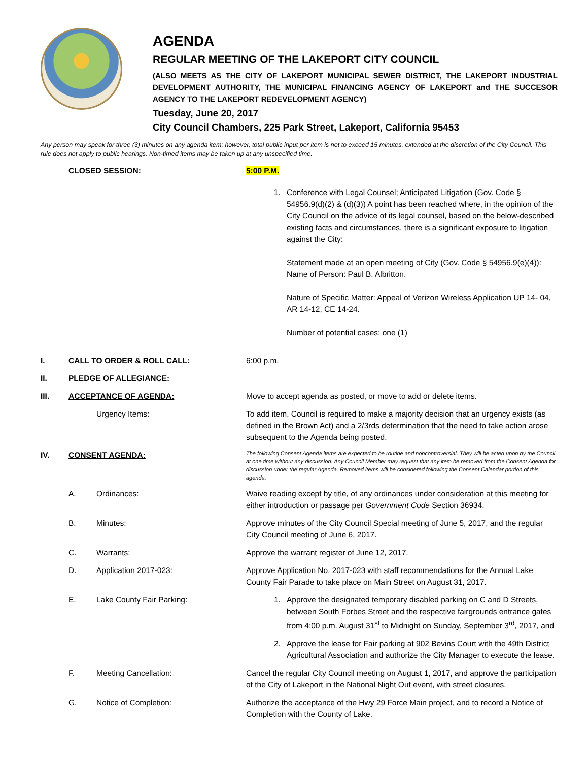AGENDA
REGULAR MEETING OF THE LAKEPORT CITY COUNCIL
(ALSO MEETS AS THE CITY OF LAKEPORT MUNICIPAL SEWER DISTRICT, THE LAKEPORT INDUSTRIAL DEVELOPMENT AUTHORITY, THE MUNICIPAL FINANCING AGENCY OF LAKEPORT and THE SUCCESOR AGENCY TO THE LAKEPORT REDEVELOPMENT AGENCY)
Tuesday, June 20, 2017
City Council Chambers, 225 Park Street, Lakeport, California 95453
Any person may speak for three (3) minutes on any agenda item; however, total public input per item is not to exceed 15 minutes, extended at the discretion of the City Council. This rule does not apply to public hearings. Non-timed items may be taken up at any unspecified time.
CLOSED SESSION: 5:00 P.M.
1. Conference with Legal Counsel; Anticipated Litigation (Gov. Code § 54956.9(d)(2) & (d)(3)) A point has been reached where, in the opinion of the City Council on the advice of its legal counsel, based on the below-described existing facts and circumstances, there is a significant exposure to litigation against the City:
Statement made at an open meeting of City (Gov. Code § 54956.9(e)(4)): Name of Person: Paul B. Albritton.
Nature of Specific Matter: Appeal of Verizon Wireless Application UP 14- 04, AR 14-12, CE 14-24.
Number of potential cases: one (1)
I. CALL TO ORDER & ROLL CALL: 6:00 p.m.
II. PLEDGE OF ALLEGIANCE:
III. ACCEPTANCE OF AGENDA: Move to accept agenda as posted, or move to add or delete items.
Urgency Items: To add item, Council is required to make a majority decision that an urgency exists (as defined in the Brown Act) and a 2/3rds determination that the need to take action arose subsequent to the Agenda being posted.
IV. CONSENT AGENDA:
The following Consent Agenda items are expected to be routine and noncontroversial. They will be acted upon by the Council at one time without any discussion. Any Council Member may request that any item be removed from the Consent Agenda for discussion under the regular Agenda. Removed items will be considered following the Consent Calendar portion of this agenda.
A. Ordinances: Waive reading except by title, of any ordinances under consideration at this meeting for either introduction or passage per Government Code Section 36934.
B. Minutes: Approve minutes of the City Council Special meeting of June 5, 2017, and the regular City Council meeting of June 6, 2017.
C. Warrants: Approve the warrant register of June 12, 2017.
D. Application 2017-023: Approve Application No. 2017-023 with staff recommendations for the Annual Lake County Fair Parade to take place on Main Street on August 31, 2017.
E. Lake County Fair Parking: 1. Approve the designated temporary disabled parking on C and D Streets, between South Forbes Street and the respective fairgrounds entrance gates from 4:00 p.m. August 31<sup>st</sup> to Midnight on Sunday, September 3<sup>rd</sup>, 2017, and
2. Approve the lease for Fair parking at 902 Bevins Court with the 49th District Agricultural Association and authorize the City Manager to execute the lease.
F. Meeting Cancellation: Cancel the regular City Council meeting on August 1, 2017, and approve the participation of the City of Lakeport in the National Night Out event, with street closures.
G. Notice of Completion: Authorize the acceptance of the Hwy 29 Force Main project, and to record a Notice of Completion with the County of Lake.